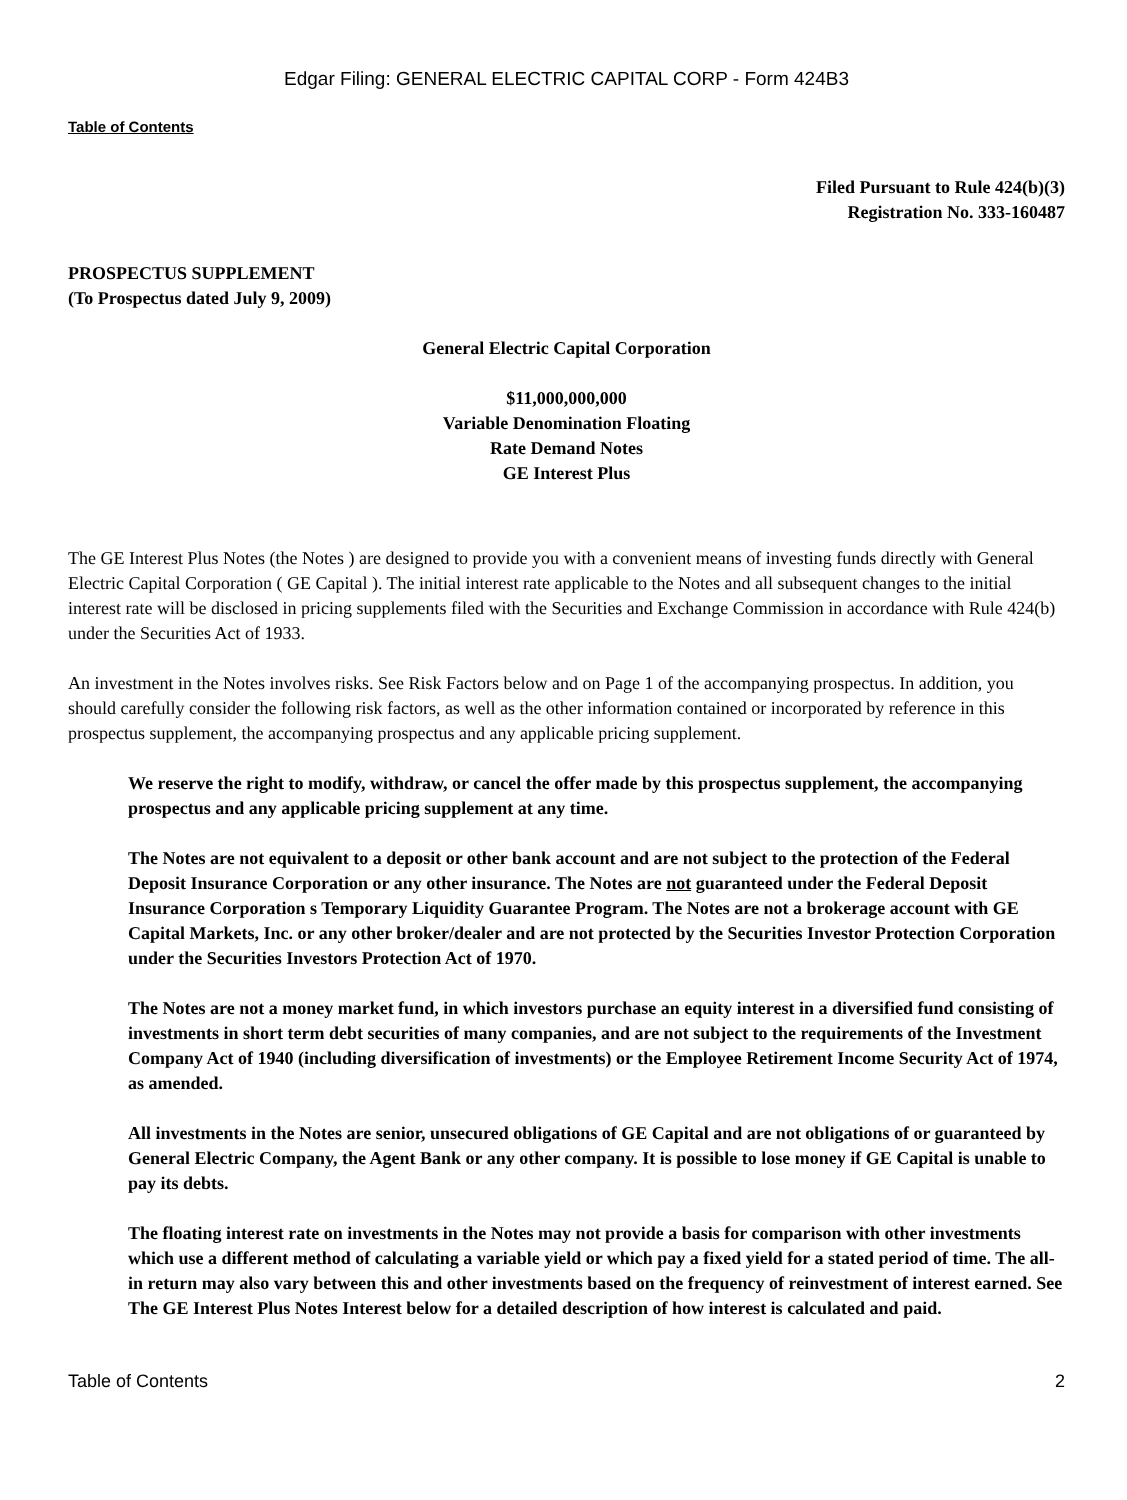Edgar Filing: GENERAL ELECTRIC CAPITAL CORP - Form 424B3
Table of Contents
Filed Pursuant to Rule 424(b)(3)
Registration No. 333-160487
PROSPECTUS SUPPLEMENT
(To Prospectus dated July 9, 2009)
General Electric Capital Corporation
$11,000,000,000
Variable Denomination Floating
Rate Demand Notes
GE Interest Plus
The GE Interest Plus Notes (the Notes ) are designed to provide you with a convenient means of investing funds directly with General Electric Capital Corporation ( GE Capital ). The initial interest rate applicable to the Notes and all subsequent changes to the initial interest rate will be disclosed in pricing supplements filed with the Securities and Exchange Commission in accordance with Rule 424(b) under the Securities Act of 1933.
An investment in the Notes involves risks. See Risk Factors below and on Page 1 of the accompanying prospectus. In addition, you should carefully consider the following risk factors, as well as the other information contained or incorporated by reference in this prospectus supplement, the accompanying prospectus and any applicable pricing supplement.
We reserve the right to modify, withdraw, or cancel the offer made by this prospectus supplement, the accompanying prospectus and any applicable pricing supplement at any time.
The Notes are not equivalent to a deposit or other bank account and are not subject to the protection of the Federal Deposit Insurance Corporation or any other insurance. The Notes are not guaranteed under the Federal Deposit Insurance Corporation s Temporary Liquidity Guarantee Program. The Notes are not a brokerage account with GE Capital Markets, Inc. or any other broker/dealer and are not protected by the Securities Investor Protection Corporation under the Securities Investors Protection Act of 1970.
The Notes are not a money market fund, in which investors purchase an equity interest in a diversified fund consisting of investments in short term debt securities of many companies, and are not subject to the requirements of the Investment Company Act of 1940 (including diversification of investments) or the Employee Retirement Income Security Act of 1974, as amended.
All investments in the Notes are senior, unsecured obligations of GE Capital and are not obligations of or guaranteed by General Electric Company, the Agent Bank or any other company. It is possible to lose money if GE Capital is unable to pay its debts.
The floating interest rate on investments in the Notes may not provide a basis for comparison with other investments which use a different method of calculating a variable yield or which pay a fixed yield for a stated period of time. The all-in return may also vary between this and other investments based on the frequency of reinvestment of interest earned. See The GE Interest Plus Notes Interest below for a detailed description of how interest is calculated and paid.
Table of Contents 2